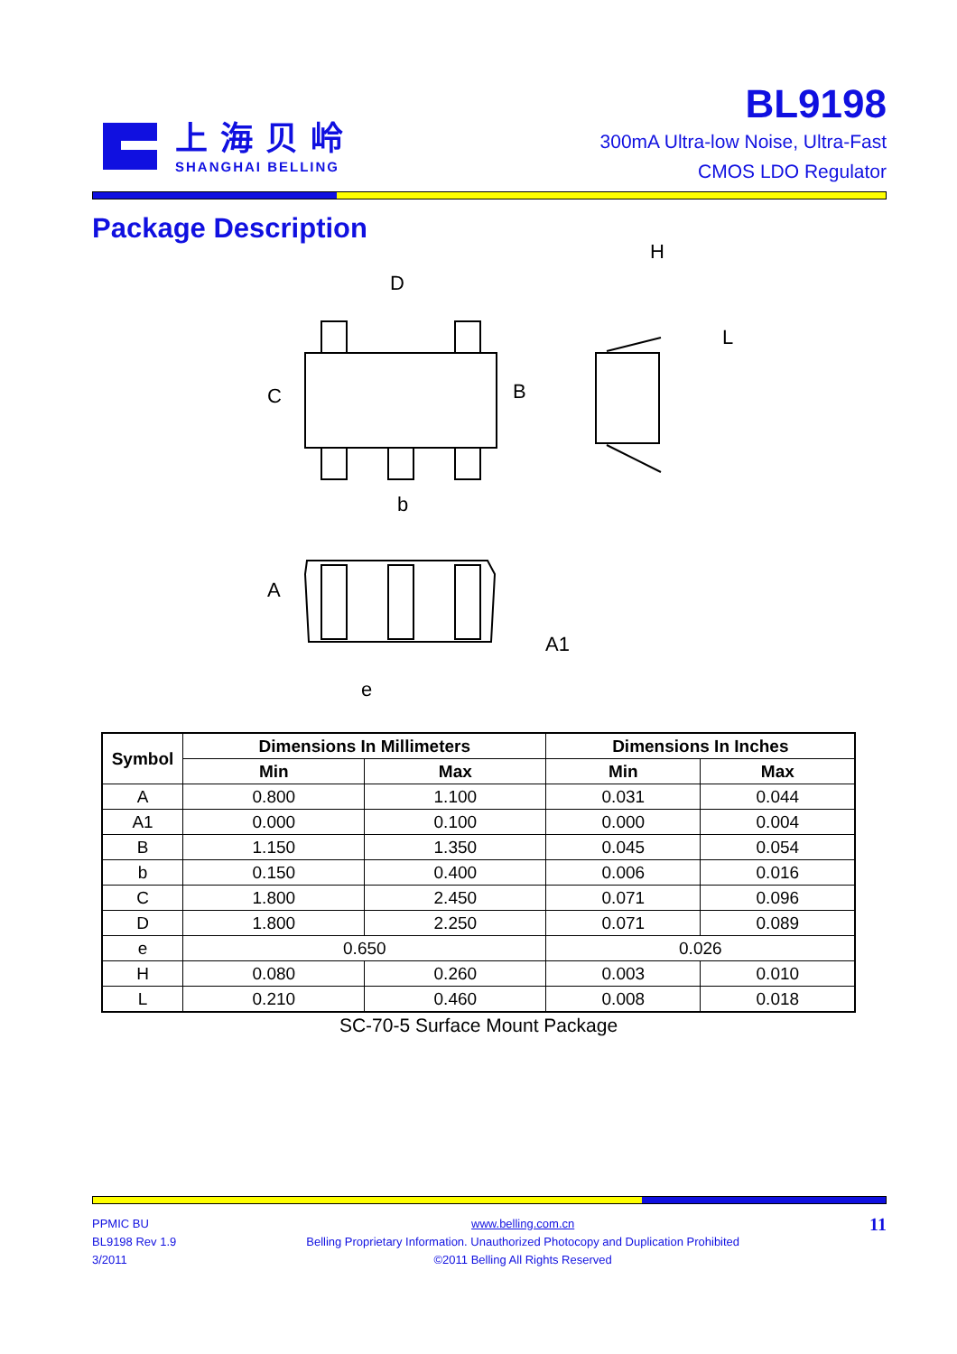上海贝岭
SHANGHAI BELLING
BL9198
300mA Ultra-low Noise, Ultra-Fast
CMOS LDO Regulator
Package Description
D
C
B
b
H
L
A
A1
e
| Symbol | Dimensions In Millimeters | | Dimensions In Inches | |
| --- | --- | --- | --- | --- |
| | Min | Max | Min | Max |
| A | 0.800 | 1.100 | 0.031 | 0.044 |
| A1 | 0.000 | 0.100 | 0.000 | 0.004 |
| B | 1.150 | 1.350 | 0.045 | 0.054 |
| b | 0.150 | 0.400 | 0.006 | 0.016 |
| C | 1.800 | 2.450 | 0.071 | 0.096 |
| D | 1.800 | 2.250 | 0.071 | 0.089 |
| e | 0.650 | | 0.026 | |
| H | 0.080 | 0.260 | 0.003 | 0.010 |
| L | 0.210 | 0.460 | 0.008 | 0.018 |
SC-70-5 Surface Mount Package
PPMIC BU
BL9198 Rev 1.9
3/2011
www.belling.com.cn
Belling Proprietary Information. Unauthorized Photocopy and Duplication Prohibited
©2011 Belling All Rights Reserved
11